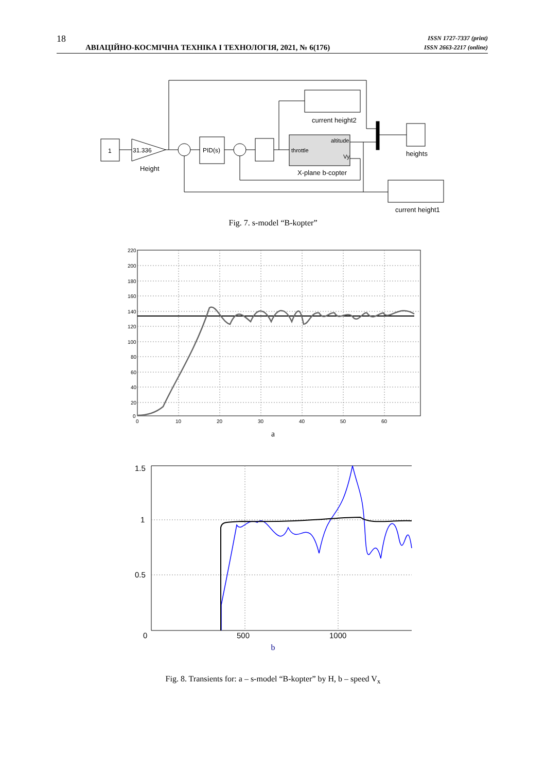18 АВІАЦІЙНО-КОСМІЧНА ТЕХНІКА І ТЕХНОЛОГІЯ, 2021, № 6(176) ISSN 1727-7337 (print)
ISSN 2663-2217 (online)
1
31.336
Height
PID(s)
throttle
altitude
Vy
X-plane b-copter
current height2
heights
current height1
Fig. 7. s-model “B-kopter”
220
200
180
160
140
120
100
80
60
40
20
0
0
10
20
30
40
50
60
a
1.5
1
0.5
0
500
1000
b
Fig. 8. Transients for: a – s-model “B-kopter” by H, b – speed V<sub>x</sub>